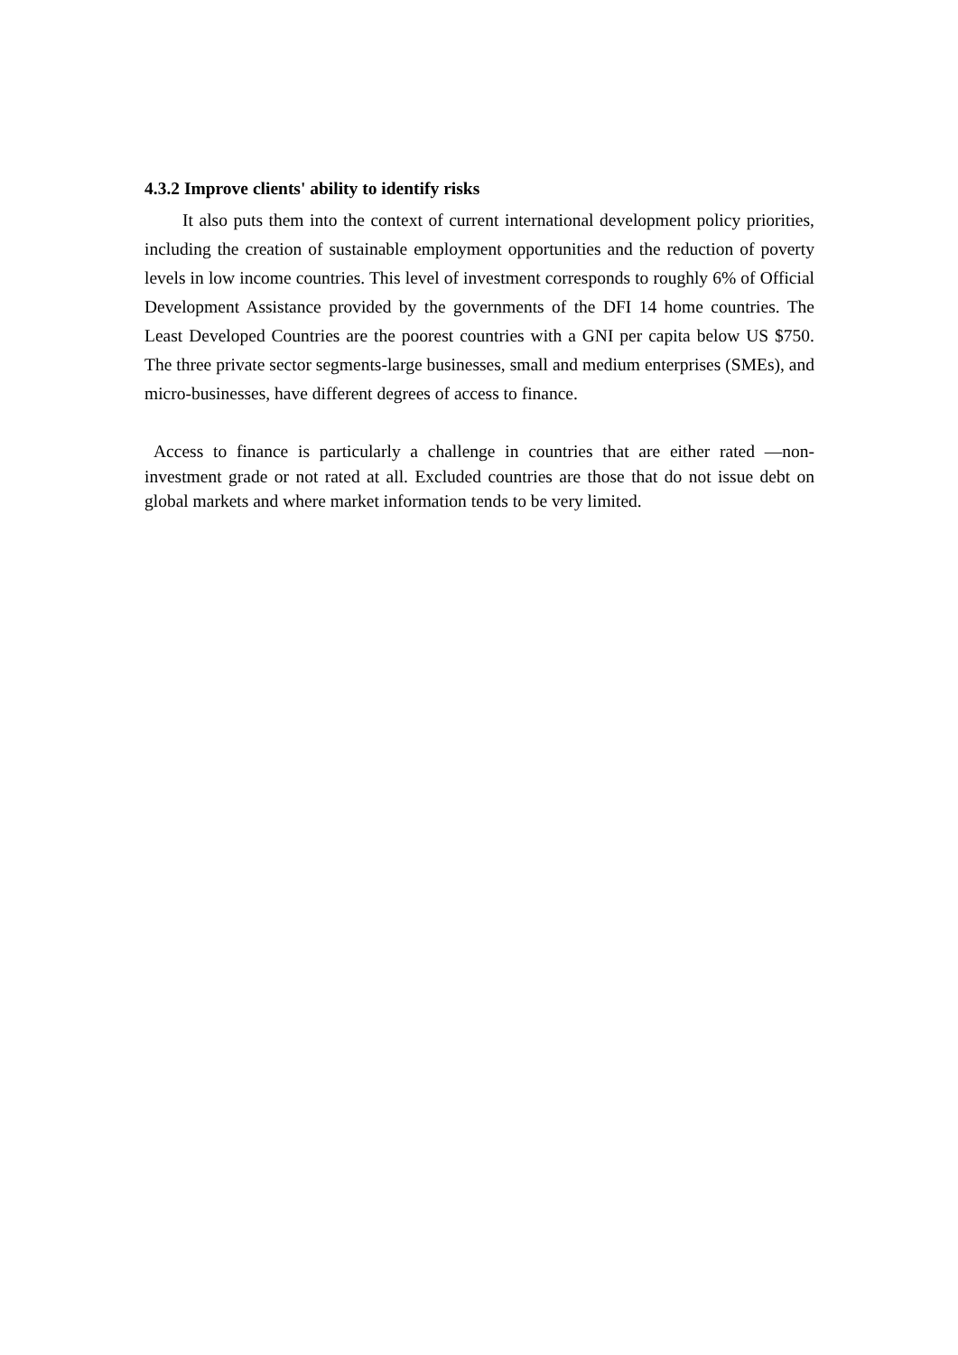4.3.2 Improve clients' ability to identify risks
It also puts them into the context of current international development policy priorities, including the creation of sustainable employment opportunities and the reduction of poverty levels in low income countries. This level of investment corresponds to roughly 6% of Official Development Assistance provided by the governments of the DFI 14 home countries. The Least Developed Countries are the poorest countries with a GNI per capita below US $750. The three private sector segments-large businesses, small and medium enterprises (SMEs), and micro-businesses, have different degrees of access to finance.
Access to finance is particularly a challenge in countries that are either rated ―non-investment grade or not rated at all. Excluded countries are those that do not issue debt on global markets and where market information tends to be very limited.